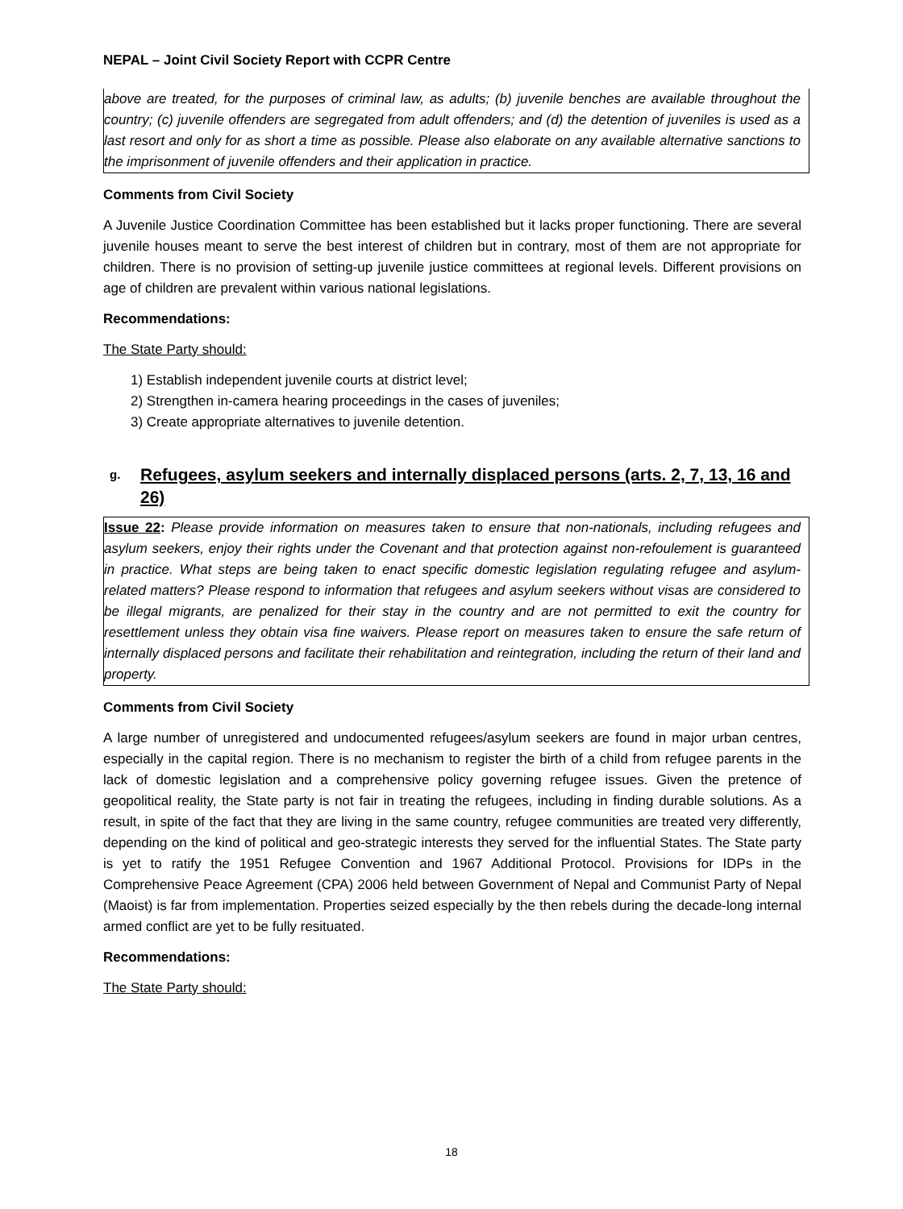NEPAL – Joint Civil Society Report with CCPR Centre
above are treated, for the purposes of criminal law, as adults; (b) juvenile benches are available throughout the country; (c) juvenile offenders are segregated from adult offenders; and (d) the detention of juveniles is used as a last resort and only for as short a time as possible. Please also elaborate on any available alternative sanctions to the imprisonment of juvenile offenders and their application in practice.
Comments from Civil Society
A Juvenile Justice Coordination Committee has been established but it lacks proper functioning. There are several juvenile houses meant to serve the best interest of children but in contrary, most of them are not appropriate for children. There is no provision of setting-up juvenile justice committees at regional levels. Different provisions on age of children are prevalent within various national legislations.
Recommendations:
The State Party should:
1) Establish independent juvenile courts at district level;
2) Strengthen in-camera hearing proceedings in the cases of juveniles;
3) Create appropriate alternatives to juvenile detention.
g. Refugees, asylum seekers and internally displaced persons (arts. 2, 7, 13, 16 and 26)
Issue 22: Please provide information on measures taken to ensure that non-nationals, including refugees and asylum seekers, enjoy their rights under the Covenant and that protection against non-refoulement is guaranteed in practice. What steps are being taken to enact specific domestic legislation regulating refugee and asylum-related matters? Please respond to information that refugees and asylum seekers without visas are considered to be illegal migrants, are penalized for their stay in the country and are not permitted to exit the country for resettlement unless they obtain visa fine waivers. Please report on measures taken to ensure the safe return of internally displaced persons and facilitate their rehabilitation and reintegration, including the return of their land and property.
Comments from Civil Society
A large number of unregistered and undocumented refugees/asylum seekers are found in major urban centres, especially in the capital region. There is no mechanism to register the birth of a child from refugee parents in the lack of domestic legislation and a comprehensive policy governing refugee issues. Given the pretence of geopolitical reality, the State party is not fair in treating the refugees, including in finding durable solutions. As a result, in spite of the fact that they are living in the same country, refugee communities are treated very differently, depending on the kind of political and geo-strategic interests they served for the influential States. The State party is yet to ratify the 1951 Refugee Convention and 1967 Additional Protocol. Provisions for IDPs in the Comprehensive Peace Agreement (CPA) 2006 held between Government of Nepal and Communist Party of Nepal (Maoist) is far from implementation. Properties seized especially by the then rebels during the decade-long internal armed conflict are yet to be fully resituated.
Recommendations:
The State Party should:
18